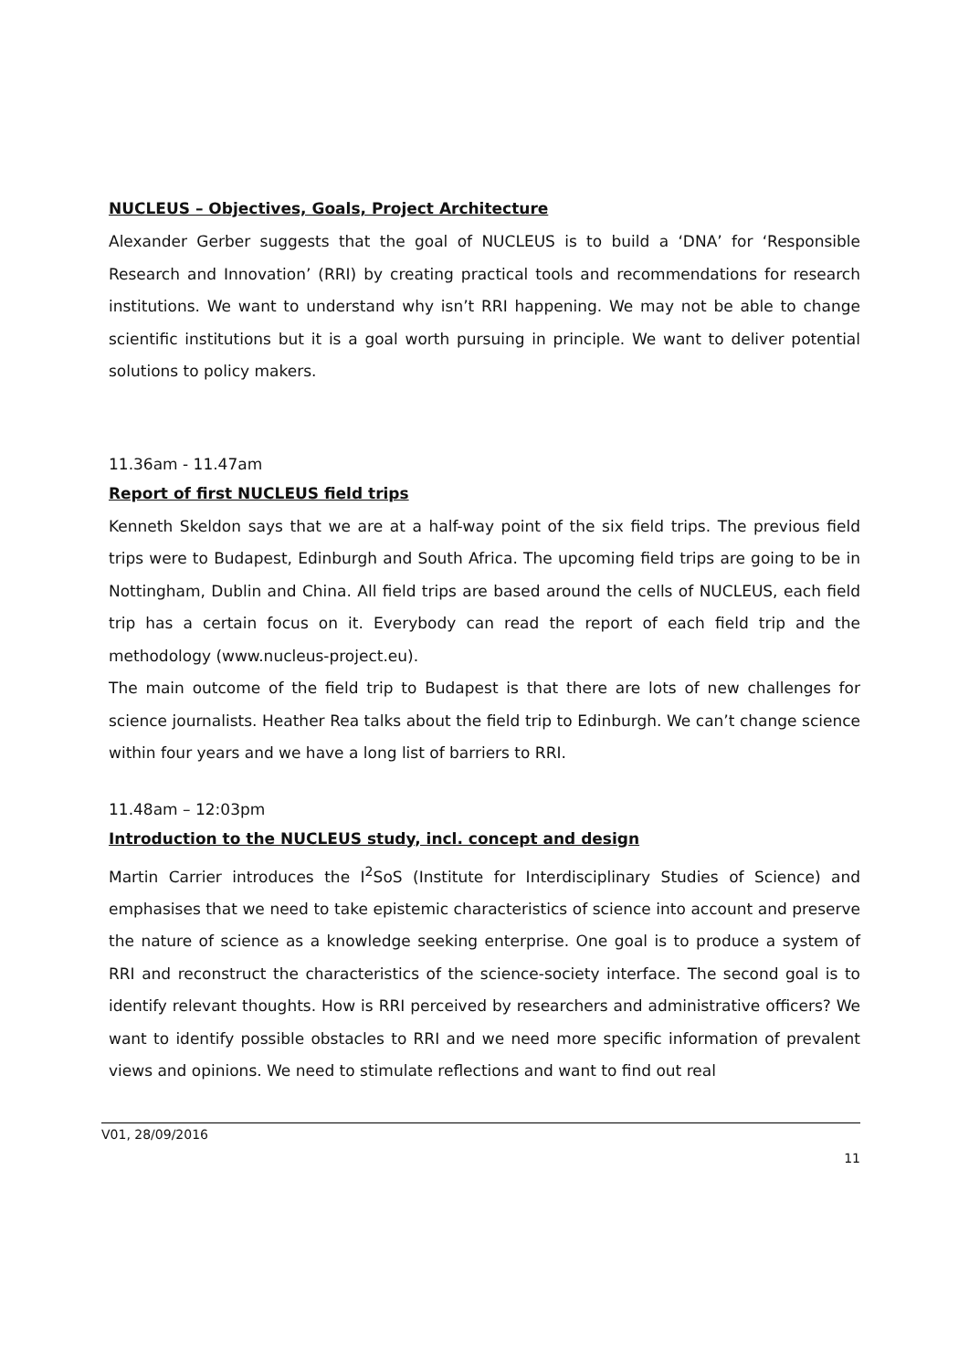NUCLEUS – Objectives, Goals, Project Architecture
Alexander Gerber suggests that the goal of NUCLEUS is to build a ‘DNA’ for ‘Responsible Research and Innovation’ (RRI) by creating practical tools and recommendations for research institutions. We want to understand why isn’t RRI happening. We may not be able to change scientific institutions but it is a goal worth pursuing in principle. We want to deliver potential solutions to policy makers.
11.36am - 11.47am
Report of first NUCLEUS field trips
Kenneth Skeldon says that we are at a half-way point of the six field trips. The previous field trips were to Budapest, Edinburgh and South Africa. The upcoming field trips are going to be in Nottingham, Dublin and China. All field trips are based around the cells of NUCLEUS, each field trip has a certain focus on it. Everybody can read the report of each field trip and the methodology (www.nucleus-project.eu).
The main outcome of the field trip to Budapest is that there are lots of new challenges for science journalists. Heather Rea talks about the field trip to Edinburgh. We can’t change science within four years and we have a long list of barriers to RRI.
11.48am – 12:03pm
Introduction to the NUCLEUS study, incl. concept and design
Martin Carrier introduces the I<sup>2</sup>SoS (Institute for Interdisciplinary Studies of Science) and emphasises that we need to take epistemic characteristics of science into account and preserve the nature of science as a knowledge seeking enterprise. One goal is to produce a system of RRI and reconstruct the characteristics of the science-society interface. The second goal is to identify relevant thoughts. How is RRI perceived by researchers and administrative officers? We want to identify possible obstacles to RRI and we need more specific information of prevalent views and opinions. We need to stimulate reflections and want to find out real
V01, 28/09/2016
11